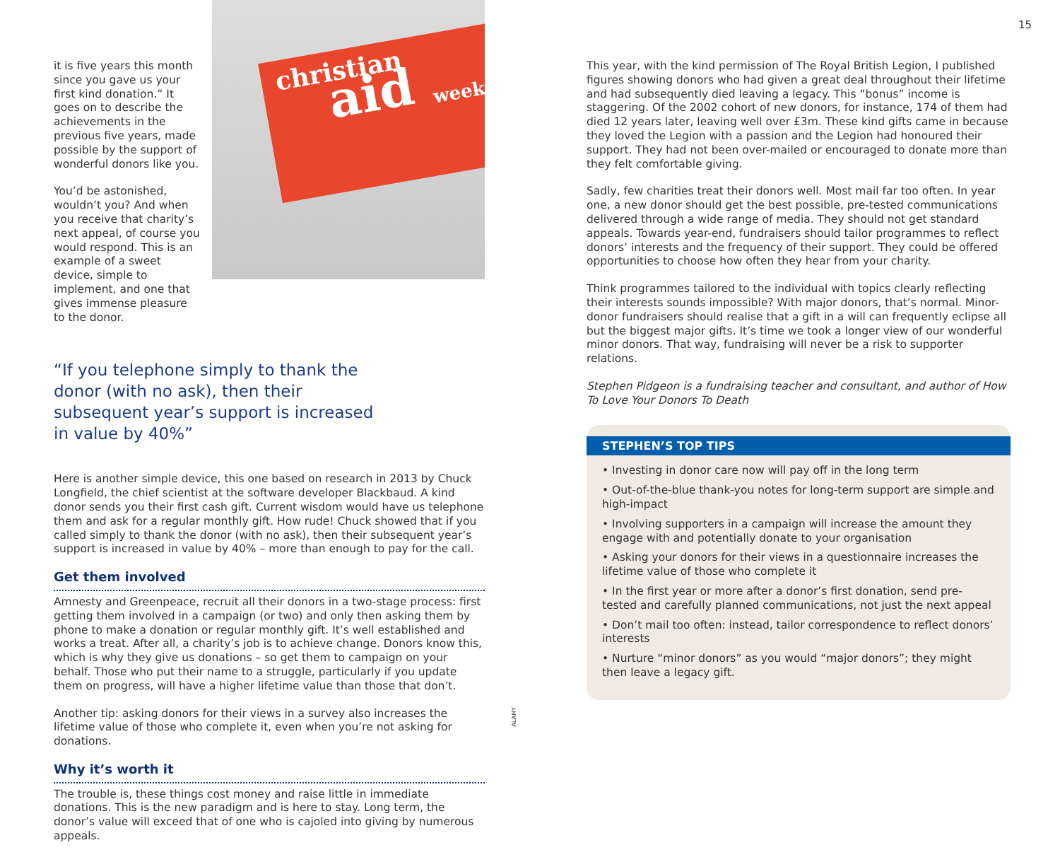15
it is five years this month since you gave us your first kind donation.” It goes on to describe the achievements in the previous five years, made possible by the support of wonderful donors like you.
You’d be astonished, wouldn’t you? And when you receive that charity’s next appeal, of course you would respond. This is an example of a sweet device, simple to implement, and one that gives immense pleasure to the donor.
christian
aid
week
“If you telephone simply to thank the donor (with no ask), then their subsequent year’s support is increased in value by 40%”
Here is another simple device, this one based on research in 2013 by Chuck Longfield, the chief scientist at the software developer Blackbaud. A kind donor sends you their first cash gift. Current wisdom would have us telephone them and ask for a regular monthly gift. How rude! Chuck showed that if you called simply to thank the donor (with no ask), then their subsequent year’s support is increased in value by 40% – more than enough to pay for the call.
Get them involved
Amnesty and Greenpeace, recruit all their donors in a two-stage process: first getting them involved in a campaign (or two) and only then asking them by phone to make a donation or regular monthly gift. It’s well established and works a treat. After all, a charity’s job is to achieve change. Donors know this, which is why they give us donations – so get them to campaign on your behalf. Those who put their name to a struggle, particularly if you update them on progress, will have a higher lifetime value than those that don’t.
Another tip: asking donors for their views in a survey also increases the lifetime value of those who complete it, even when you’re not asking for donations.
Why it’s worth it
The trouble is, these things cost money and raise little in immediate donations. This is the new paradigm and is here to stay. Long term, the donor’s value will exceed that of one who is cajoled into giving by numerous appeals.
ALAMY
This year, with the kind permission of The Royal British Legion, I published figures showing donors who had given a great deal throughout their lifetime and had subsequently died leaving a legacy. This “bonus” income is staggering. Of the 2002 cohort of new donors, for instance, 174 of them had died 12 years later, leaving well over £3m. These kind gifts came in because they loved the Legion with a passion and the Legion had honoured their support. They had not been over-mailed or encouraged to donate more than they felt comfortable giving.
Sadly, few charities treat their donors well. Most mail far too often. In year one, a new donor should get the best possible, pre-tested communications delivered through a wide range of media. They should not get standard appeals. Towards year-end, fundraisers should tailor programmes to reflect donors’ interests and the frequency of their support. They could be offered opportunities to choose how often they hear from your charity.
Think programmes tailored to the individual with topics clearly reflecting their interests sounds impossible? With major donors, that’s normal. Minor-donor fundraisers should realise that a gift in a will can frequently eclipse all but the biggest major gifts. It’s time we took a longer view of our wonderful minor donors. That way, fundraising will never be a risk to supporter relations.
Stephen Pidgeon is a fundraising teacher and consultant, and author of How To Love Your Donors To Death
STEPHEN’S TOP TIPS
• Investing in donor care now will pay off in the long term
• Out-of-the-blue thank-you notes for long-term support are simple and high-impact
• Involving supporters in a campaign will increase the amount they engage with and potentially donate to your organisation
• Asking your donors for their views in a questionnaire increases the lifetime value of those who complete it
• In the first year or more after a donor’s first donation, send pre-tested and carefully planned communications, not just the next appeal
• Don’t mail too often: instead, tailor correspondence to reflect donors’ interests
• Nurture “minor donors” as you would “major donors”; they might then leave a legacy gift.